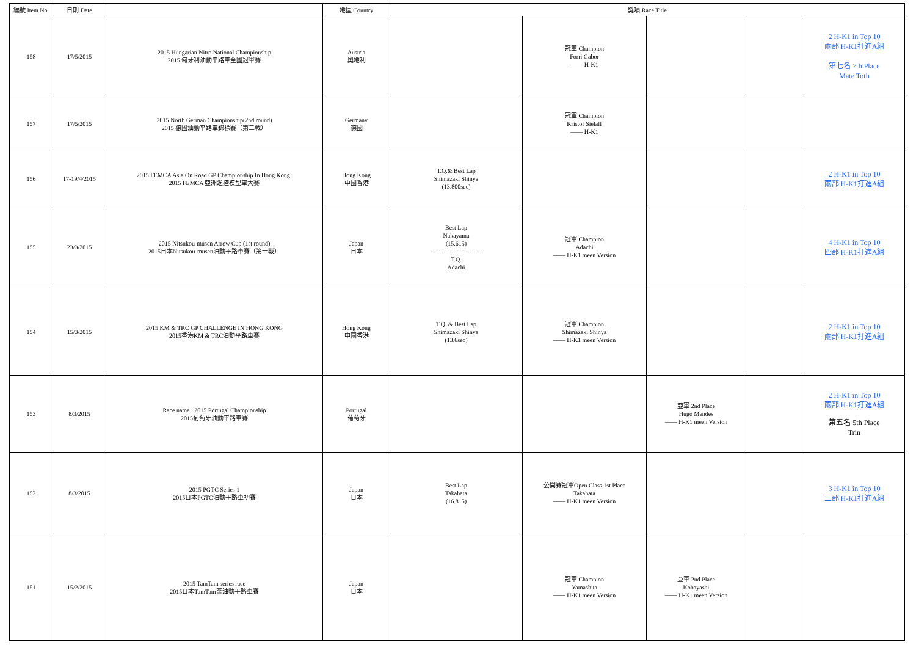| 編號 Item No. | 日期 Date | | 地區 Country | 獎項 Race Title | | | | |
| --- | --- | --- | --- | --- | --- | --- | --- | --- |
| 158 | 17/5/2015 | 2015 Hungarian Nitro National Championship 2015 匈牙利油動平路車全國冠軍賽 | Austria 奧地利 | | 冠軍 Champion Forri Gabor —— H-K1 | | | 2 H-K1 in Top 10 兩部 H-K1打進A組 第七名 7th Place Mate Toth |
| 157 | 17/5/2015 | 2015 North German Championship(2nd round) 2015 德國油動平路車錦標賽（第二戰） | Germany 德國 | | 冠軍 Champion Kristof Sielaff —— H-K1 | | | |
| 156 | 17-19/4/2015 | 2015 FEMCA Asia On Road GP Championship In Hong Kong! 2015 FEMCA 亞洲遙控模型車大賽 | Hong Kong 中國香港 | T.Q.& Best Lap Shimazaki Shinya (13.800sec) | | | | 2 H-K1 in Top 10 兩部 H-K1打進A組 |
| 155 | 23/3/2015 | 2015 Nitsukou-musen Arrow Cup (1st round) 2015日本Nitsukou-musen油動平路車賽（第一戰） | Japan 日本 | Best Lap Nakayama (15.615) ------------------------ T.Q. Adachi | 冠軍 Champion Adachi —— H-K1 meen Version | | | 4 H-K1 in Top 10 四部 H-K1打進A組 |
| 154 | 15/3/2015 | 2015 KM & TRC GP CHALLENGE IN HONG KONG 2015香港KM & TRC油動平路車賽 | Hong Kong 中國香港 | T.Q. & Best Lap Shimazaki Shinya (13.6sec) | 冠軍 Champion Shimazaki Shinya —— H-K1 meen Version | | | 2 H-K1 in Top 10 兩部 H-K1打進A組 |
| 153 | 8/3/2015 | Race name : 2015 Portugal Championship 2015葡萄牙油動平路車賽 | Portugal 葡萄牙 | | | 亞軍 2nd Place Hugo Mendes —— H-K1 meen Version | | 2 H-K1 in Top 10 兩部 H-K1打進A組 第五名 5th Place Trin |
| 152 | 8/3/2015 | 2015 PGTC Series 1 2015日本PGTC油動平路車初賽 | Japan 日本 | Best Lap Takahata (16.815) | 公開賽冠軍Open Class 1st Place Takahata —— H-K1 meen Version | | | 3 H-K1 in Top 10 三部 H-K1打進A組 |
| 151 | 15/2/2015 | 2015 TamTam series race 2015日本TamTam盃油動平路車賽 | Japan 日本 | | 冠軍 Champion Yamashita —— H-K1 meen Version | 亞軍 2nd Place Kobayashi —— H-K1 meen Version | | |